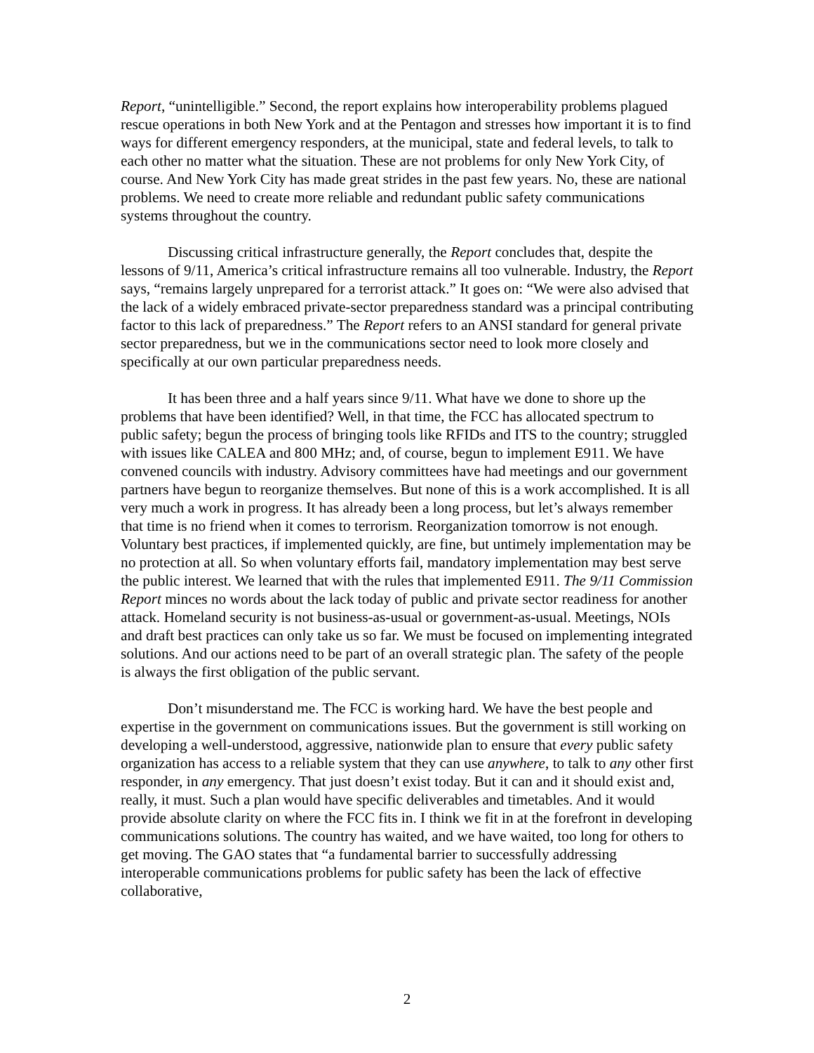Report, “unintelligible.” Second, the report explains how interoperability problems plagued rescue operations in both New York and at the Pentagon and stresses how important it is to find ways for different emergency responders, at the municipal, state and federal levels, to talk to each other no matter what the situation. These are not problems for only New York City, of course. And New York City has made great strides in the past few years. No, these are national problems. We need to create more reliable and redundant public safety communications systems throughout the country.
Discussing critical infrastructure generally, the Report concludes that, despite the lessons of 9/11, America’s critical infrastructure remains all too vulnerable. Industry, the Report says, “remains largely unprepared for a terrorist attack.” It goes on: “We were also advised that the lack of a widely embraced private-sector preparedness standard was a principal contributing factor to this lack of preparedness.” The Report refers to an ANSI standard for general private sector preparedness, but we in the communications sector need to look more closely and specifically at our own particular preparedness needs.
It has been three and a half years since 9/11. What have we done to shore up the problems that have been identified? Well, in that time, the FCC has allocated spectrum to public safety; begun the process of bringing tools like RFIDs and ITS to the country; struggled with issues like CALEA and 800 MHz; and, of course, begun to implement E911. We have convened councils with industry. Advisory committees have had meetings and our government partners have begun to reorganize themselves. But none of this is a work accomplished. It is all very much a work in progress. It has already been a long process, but let’s always remember that time is no friend when it comes to terrorism. Reorganization tomorrow is not enough. Voluntary best practices, if implemented quickly, are fine, but untimely implementation may be no protection at all. So when voluntary efforts fail, mandatory implementation may best serve the public interest. We learned that with the rules that implemented E911. The 9/11 Commission Report minces no words about the lack today of public and private sector readiness for another attack. Homeland security is not business-as-usual or government-as-usual. Meetings, NOIs and draft best practices can only take us so far. We must be focused on implementing integrated solutions. And our actions need to be part of an overall strategic plan. The safety of the people is always the first obligation of the public servant.
Don’t misunderstand me. The FCC is working hard. We have the best people and expertise in the government on communications issues. But the government is still working on developing a well-understood, aggressive, nationwide plan to ensure that every public safety organization has access to a reliable system that they can use anywhere, to talk to any other first responder, in any emergency. That just doesn’t exist today. But it can and it should exist and, really, it must. Such a plan would have specific deliverables and timetables. And it would provide absolute clarity on where the FCC fits in. I think we fit in at the forefront in developing communications solutions. The country has waited, and we have waited, too long for others to get moving. The GAO states that “a fundamental barrier to successfully addressing interoperable communications problems for public safety has been the lack of effective collaborative,
2